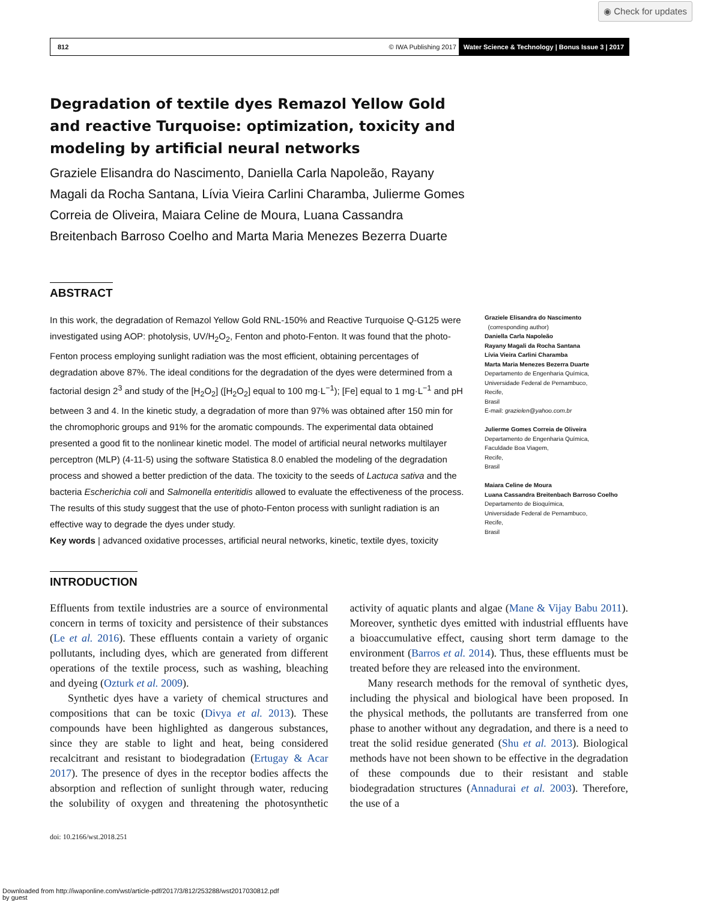◉ Check for updates
812 © IWA Publishing 2017 Water Science & Technology | Bonus Issue 3 | 2017
Degradation of textile dyes Remazol Yellow Gold and reactive Turquoise: optimization, toxicity and modeling by artificial neural networks
Graziele Elisandra do Nascimento, Daniella Carla Napoleão, Rayany Magali da Rocha Santana, Lívia Vieira Carlini Charamba, Julierme Gomes Correia de Oliveira, Maiara Celine de Moura, Luana Cassandra Breitenbach Barroso Coelho and Marta Maria Menezes Bezerra Duarte
ABSTRACT
In this work, the degradation of Remazol Yellow Gold RNL-150% and Reactive Turquoise Q-G125 were investigated using AOP: photolysis, UV/H<sub>2</sub>O<sub>2</sub>, Fenton and photo-Fenton. It was found that the photo-Fenton process employing sunlight radiation was the most efficient, obtaining percentages of degradation above 87%. The ideal conditions for the degradation of the dyes were determined from a factorial design 2<sup>3</sup> and study of the [H<sub>2</sub>O<sub>2</sub>] ([H<sub>2</sub>O<sub>2</sub>] equal to 100 mg·L<sup>−1</sup>); [Fe] equal to 1 mg·L<sup>−1</sup> and pH between 3 and 4. In the kinetic study, a degradation of more than 97% was obtained after 150 min for the chromophoric groups and 91% for the aromatic compounds. The experimental data obtained presented a good fit to the nonlinear kinetic model. The model of artificial neural networks multilayer perceptron (MLP) (4-11-5) using the software Statistica 8.0 enabled the modeling of the degradation process and showed a better prediction of the data. The toxicity to the seeds of Lactuca sativa and the bacteria Escherichia coli and Salmonella enteritidis allowed to evaluate the effectiveness of the process. The results of this study suggest that the use of photo-Fenton process with sunlight radiation is an effective way to degrade the dyes under study.
Key words | advanced oxidative processes, artificial neural networks, kinetic, textile dyes, toxicity
Graziele Elisandra do Nascimento
(corresponding author)
Daniella Carla Napoleão
Rayany Magali da Rocha Santana
Lívia Vieira Carlini Charamba
Marta Maria Menezes Bezerra Duarte
Departamento de Engenharia Química,
Universidade Federal de Pernambuco,
Recife,
Brasil
E-mail: grazielen@yahoo.com.br
Julierme Gomes Correia de Oliveira
Departamento de Engenharia Química,
Faculdade Boa Viagem,
Recife,
Brasil
Maiara Celine de Moura
Luana Cassandra Breitenbach Barroso Coelho
Departamento de Bioquímica,
Universidade Federal de Pernambuco,
Recife,
Brasil
INTRODUCTION
Effluents from textile industries are a source of environmental concern in terms of toxicity and persistence of their substances (Le et al. 2016). These effluents contain a variety of organic pollutants, including dyes, which are generated from different operations of the textile process, such as washing, bleaching and dyeing (Ozturk et al. 2009).
Synthetic dyes have a variety of chemical structures and compositions that can be toxic (Divya et al. 2013). These compounds have been highlighted as dangerous substances, since they are stable to light and heat, being considered recalcitrant and resistant to biodegradation (Ertugay & Acar 2017). The presence of dyes in the receptor bodies affects the absorption and reflection of sunlight through water, reducing the solubility of oxygen and threatening the photosynthetic activity of aquatic plants and algae (Mane & Vijay Babu 2011). Moreover, synthetic dyes emitted with industrial effluents have a bioaccumulative effect, causing short term damage to the environment (Barros et al. 2014). Thus, these effluents must be treated before they are released into the environment.
Many research methods for the removal of synthetic dyes, including the physical and biological have been proposed. In the physical methods, the pollutants are transferred from one phase to another without any degradation, and there is a need to treat the solid residue generated (Shu et al. 2013). Biological methods have not been shown to be effective in the degradation of these compounds due to their resistant and stable biodegradation structures (Annadurai et al. 2003). Therefore, the use of a
doi: 10.2166/wst.2018.251
Downloaded from http://iwaponline.com/wst/article-pdf/2017/3/812/253288/wst2017030812.pdf
by guest